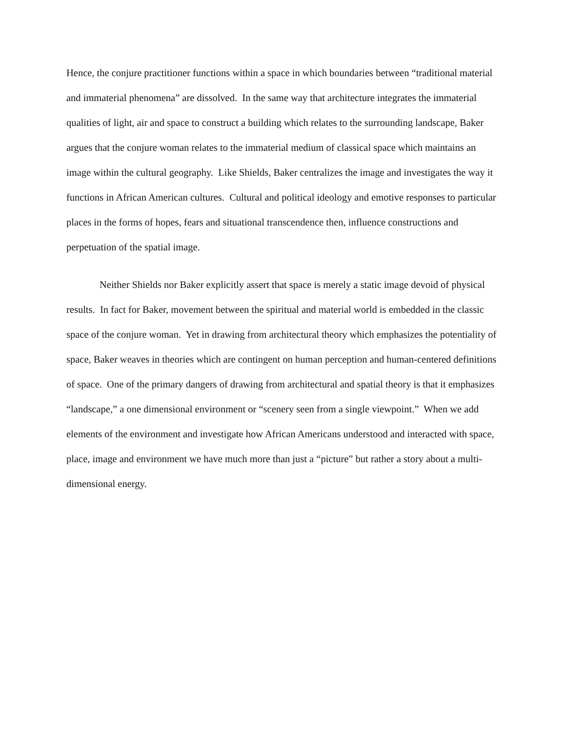Hence, the conjure practitioner functions within a space in which boundaries between “traditional material and immaterial phenomena” are dissolved. In the same way that architecture integrates the immaterial qualities of light, air and space to construct a building which relates to the surrounding landscape, Baker argues that the conjure woman relates to the immaterial medium of classical space which maintains an image within the cultural geography. Like Shields, Baker centralizes the image and investigates the way it functions in African American cultures. Cultural and political ideology and emotive responses to particular places in the forms of hopes, fears and situational transcendence then, influence constructions and perpetuation of the spatial image.
Neither Shields nor Baker explicitly assert that space is merely a static image devoid of physical results. In fact for Baker, movement between the spiritual and material world is embedded in the classic space of the conjure woman. Yet in drawing from architectural theory which emphasizes the potentiality of space, Baker weaves in theories which are contingent on human perception and human-centered definitions of space. One of the primary dangers of drawing from architectural and spatial theory is that it emphasizes “landscape,” a one dimensional environment or “scenery seen from a single viewpoint.” When we add elements of the environment and investigate how African Americans understood and interacted with space, place, image and environment we have much more than just a “picture” but rather a story about a multi-dimensional energy.